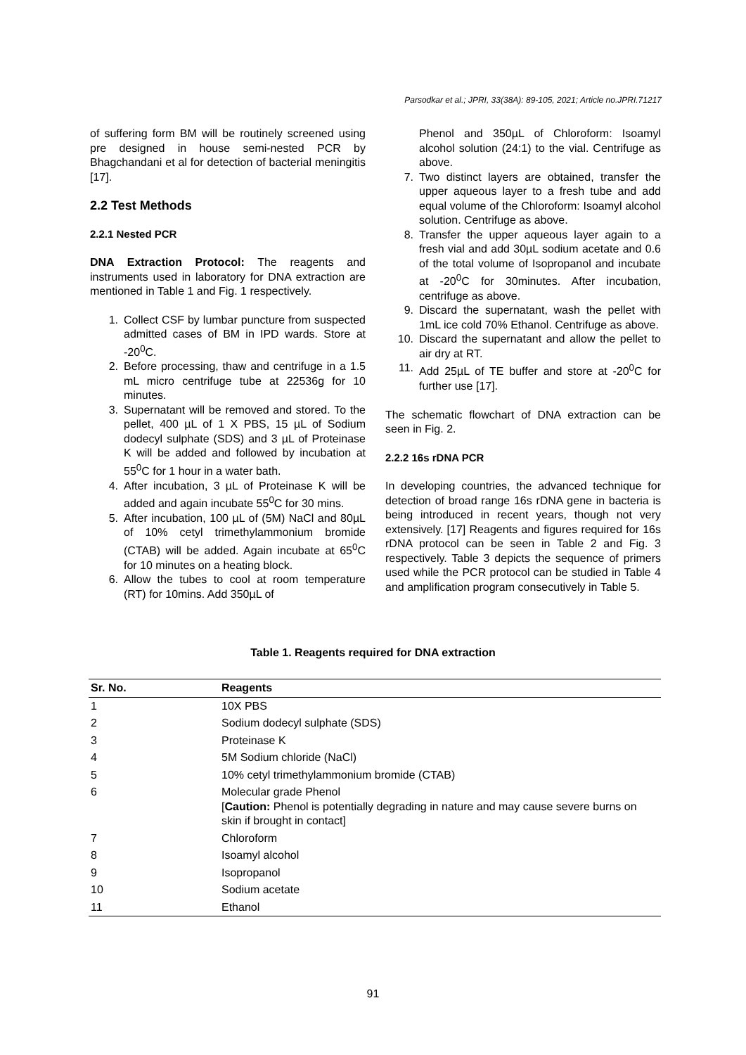Parsodkar et al.; JPRI, 33(38A): 89-105, 2021; Article no.JPRI.71217
of suffering form BM will be routinely screened using pre designed in house semi-nested PCR by Bhagchandani et al for detection of bacterial meningitis [17].
2.2 Test Methods
2.2.1 Nested PCR
DNA Extraction Protocol: The reagents and instruments used in laboratory for DNA extraction are mentioned in Table 1 and Fig. 1 respectively.
1. Collect CSF by lumbar puncture from suspected admitted cases of BM in IPD wards. Store at -20<sup>0</sup>C.
2. Before processing, thaw and centrifuge in a 1.5 mL micro centrifuge tube at 22536g for 10 minutes.
3. Supernatant will be removed and stored. To the pellet, 400 µL of 1 X PBS, 15 µL of Sodium dodecyl sulphate (SDS) and 3 µL of Proteinase K will be added and followed by incubation at 55<sup>0</sup>C for 1 hour in a water bath.
4. After incubation, 3 µL of Proteinase K will be added and again incubate 55<sup>0</sup>C for 30 mins.
5. After incubation, 100 µL of (5M) NaCl and 80µL of 10% cetyl trimethylammonium bromide (CTAB) will be added. Again incubate at 65<sup>0</sup>C for 10 minutes on a heating block.
6. Allow the tubes to cool at room temperature (RT) for 10mins. Add 350µL of
Phenol and 350µL of Chloroform: Isoamyl alcohol solution (24:1) to the vial. Centrifuge as above.
7. Two distinct layers are obtained, transfer the upper aqueous layer to a fresh tube and add equal volume of the Chloroform: Isoamyl alcohol solution. Centrifuge as above.
8. Transfer the upper aqueous layer again to a fresh vial and add 30µL sodium acetate and 0.6 of the total volume of Isopropanol and incubate at -20<sup>0</sup>C for 30minutes. After incubation, centrifuge as above.
9. Discard the supernatant, wash the pellet with 1mL ice cold 70% Ethanol. Centrifuge as above.
10. Discard the supernatant and allow the pellet to air dry at RT.
11. Add 25µL of TE buffer and store at -20<sup>0</sup>C for further use [17].
The schematic flowchart of DNA extraction can be seen in Fig. 2.
2.2.2 16s rDNA PCR
In developing countries, the advanced technique for detection of broad range 16s rDNA gene in bacteria is being introduced in recent years, though not very extensively. [17] Reagents and figures required for 16s rDNA protocol can be seen in Table 2 and Fig. 3 respectively. Table 3 depicts the sequence of primers used while the PCR protocol can be studied in Table 4 and amplification program consecutively in Table 5.
Table 1. Reagents required for DNA extraction
| Sr. No. | Reagents |
| --- | --- |
| 1 | 10X PBS |
| 2 | Sodium dodecyl sulphate (SDS) |
| 3 | Proteinase K |
| 4 | 5M Sodium chloride (NaCl) |
| 5 | 10% cetyl trimethylammonium bromide (CTAB) |
| 6 | Molecular grade Phenol [ Caution: Phenol is potentially degrading in nature and may cause severe burns on skin if brought in contact] |
| 7 | Chloroform |
| 8 | Isoamyl alcohol |
| 9 | Isopropanol |
| 10 | Sodium acetate |
| 11 | Ethanol |
91